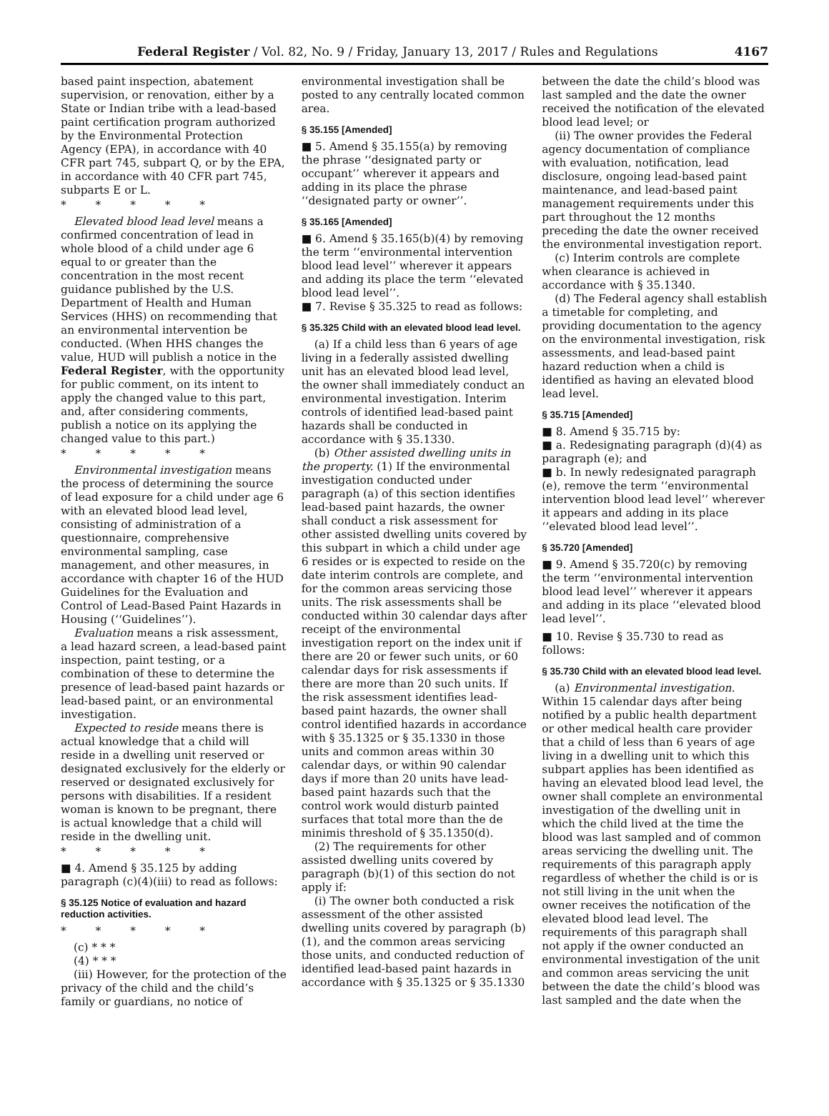Federal Register / Vol. 82, No. 9 / Friday, January 13, 2017 / Rules and Regulations 4167
based paint inspection, abatement supervision, or renovation, either by a State or Indian tribe with a lead-based paint certification program authorized by the Environmental Protection Agency (EPA), in accordance with 40 CFR part 745, subpart Q, or by the EPA, in accordance with 40 CFR part 745, subparts E or L.
* * * * *
Elevated blood lead level means a confirmed concentration of lead in whole blood of a child under age 6 equal to or greater than the concentration in the most recent guidance published by the U.S. Department of Health and Human Services (HHS) on recommending that an environmental intervention be conducted. (When HHS changes the value, HUD will publish a notice in the Federal Register, with the opportunity for public comment, on its intent to apply the changed value to this part, and, after considering comments, publish a notice on its applying the changed value to this part.)
* * * * *
Environmental investigation means the process of determining the source of lead exposure for a child under age 6 with an elevated blood lead level, consisting of administration of a questionnaire, comprehensive environmental sampling, case management, and other measures, in accordance with chapter 16 of the HUD Guidelines for the Evaluation and Control of Lead-Based Paint Hazards in Housing (‘‘Guidelines’’).
Evaluation means a risk assessment, a lead hazard screen, a lead-based paint inspection, paint testing, or a combination of these to determine the presence of lead-based paint hazards or lead-based paint, or an environmental investigation.
Expected to reside means there is actual knowledge that a child will reside in a dwelling unit reserved or designated exclusively for the elderly or reserved or designated exclusively for persons with disabilities. If a resident woman is known to be pregnant, there is actual knowledge that a child will reside in the dwelling unit.
* * * * *
■ 4. Amend § 35.125 by adding paragraph (c)(4)(iii) to read as follows:
§ 35.125 Notice of evaluation and hazard reduction activities.
* * * * *
(c) * * *
(4) * * *
(iii) However, for the protection of the privacy of the child and the child’s family or guardians, no notice of
environmental investigation shall be posted to any centrally located common area.
§ 35.155 [Amended]
■ 5. Amend § 35.155(a) by removing the phrase ‘‘designated party or occupant’’ wherever it appears and adding in its place the phrase ‘‘designated party or owner’’.
§ 35.165 [Amended]
■ 6. Amend § 35.165(b)(4) by removing the term ‘‘environmental intervention blood lead level’’ wherever it appears and adding its place the term ‘‘elevated blood lead level’’.
■ 7. Revise § 35.325 to read as follows:
§ 35.325 Child with an elevated blood lead level.
(a) If a child less than 6 years of age living in a federally assisted dwelling unit has an elevated blood lead level, the owner shall immediately conduct an environmental investigation. Interim controls of identified lead-based paint hazards shall be conducted in accordance with § 35.1330.
(b) Other assisted dwelling units in the property. (1) If the environmental investigation conducted under paragraph (a) of this section identifies lead-based paint hazards, the owner shall conduct a risk assessment for other assisted dwelling units covered by this subpart in which a child under age 6 resides or is expected to reside on the date interim controls are complete, and for the common areas servicing those units. The risk assessments shall be conducted within 30 calendar days after receipt of the environmental investigation report on the index unit if there are 20 or fewer such units, or 60 calendar days for risk assessments if there are more than 20 such units. If the risk assessment identifies lead-based paint hazards, the owner shall control identified hazards in accordance with § 35.1325 or § 35.1330 in those units and common areas within 30 calendar days, or within 90 calendar days if more than 20 units have lead-based paint hazards such that the control work would disturb painted surfaces that total more than the de minimis threshold of § 35.1350(d).
(2) The requirements for other assisted dwelling units covered by paragraph (b)(1) of this section do not apply if:
(i) The owner both conducted a risk assessment of the other assisted dwelling units covered by paragraph (b)(1), and the common areas servicing those units, and conducted reduction of identified lead-based paint hazards in accordance with § 35.1325 or § 35.1330
between the date the child’s blood was last sampled and the date the owner received the notification of the elevated blood lead level; or
(ii) The owner provides the Federal agency documentation of compliance with evaluation, notification, lead disclosure, ongoing lead-based paint maintenance, and lead-based paint management requirements under this part throughout the 12 months preceding the date the owner received the environmental investigation report.
(c) Interim controls are complete when clearance is achieved in accordance with § 35.1340.
(d) The Federal agency shall establish a timetable for completing, and providing documentation to the agency on the environmental investigation, risk assessments, and lead-based paint hazard reduction when a child is identified as having an elevated blood lead level.
§ 35.715 [Amended]
■ 8. Amend § 35.715 by:
■ a. Redesignating paragraph (d)(4) as paragraph (e); and
■ b. In newly redesignated paragraph (e), remove the term ‘‘environmental intervention blood lead level’’ wherever it appears and adding in its place ‘‘elevated blood lead level’’.
§ 35.720 [Amended]
■ 9. Amend § 35.720(c) by removing the term ‘‘environmental intervention blood lead level’’ wherever it appears and adding in its place ‘‘elevated blood lead level’’.
■ 10. Revise § 35.730 to read as follows:
§ 35.730 Child with an elevated blood lead level.
(a) Environmental investigation. Within 15 calendar days after being notified by a public health department or other medical health care provider that a child of less than 6 years of age living in a dwelling unit to which this subpart applies has been identified as having an elevated blood lead level, the owner shall complete an environmental investigation of the dwelling unit in which the child lived at the time the blood was last sampled and of common areas servicing the dwelling unit. The requirements of this paragraph apply regardless of whether the child is or is not still living in the unit when the owner receives the notification of the elevated blood lead level. The requirements of this paragraph shall not apply if the owner conducted an environmental investigation of the unit and common areas servicing the unit between the date the child’s blood was last sampled and the date when the